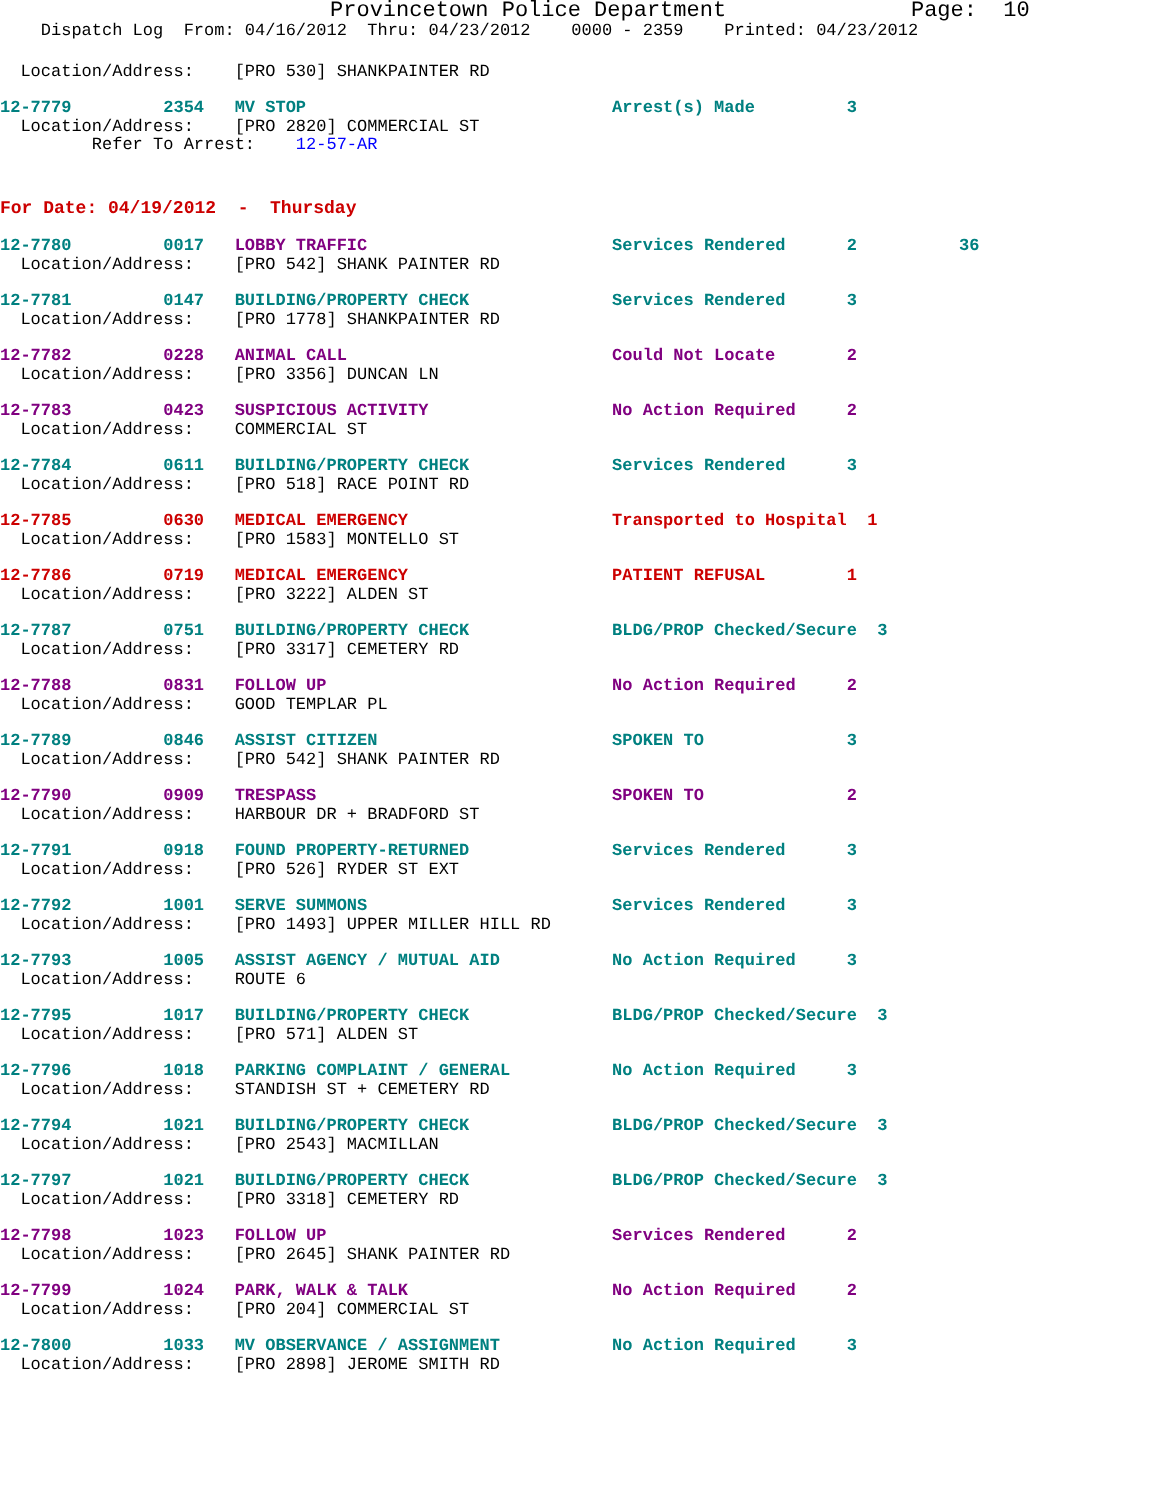Provincetown Police Department Page: 10
Dispatch Log From: 04/16/2012 Thru: 04/23/2012 0000 - 2359 Printed: 04/23/2012
Location/Address: [PRO 530] SHANKPAINTER RD
12-7779 2354 MV STOP Arrest(s) Made 3 Location/Address: [PRO 2820] COMMERCIAL ST Refer To Arrest: 12-57-AR
For Date: 04/19/2012 - Thursday
12-7780 0017 LOBBY TRAFFIC Services Rendered 2 36 Location/Address: [PRO 542] SHANK PAINTER RD
12-7781 0147 BUILDING/PROPERTY CHECK Services Rendered 3 Location/Address: [PRO 1778] SHANKPAINTER RD
12-7782 0228 ANIMAL CALL Could Not Locate 2 Location/Address: [PRO 3356] DUNCAN LN
12-7783 0423 SUSPICIOUS ACTIVITY No Action Required 2 Location/Address: COMMERCIAL ST
12-7784 0611 BUILDING/PROPERTY CHECK Services Rendered 3 Location/Address: [PRO 518] RACE POINT RD
12-7785 0630 MEDICAL EMERGENCY Transported to Hospital 1 Location/Address: [PRO 1583] MONTELLO ST
12-7786 0719 MEDICAL EMERGENCY PATIENT REFUSAL 1 Location/Address: [PRO 3222] ALDEN ST
12-7787 0751 BUILDING/PROPERTY CHECK BLDG/PROP Checked/Secure 3 Location/Address: [PRO 3317] CEMETERY RD
12-7788 0831 FOLLOW UP No Action Required 2 Location/Address: GOOD TEMPLAR PL
12-7789 0846 ASSIST CITIZEN SPOKEN TO 3 Location/Address: [PRO 542] SHANK PAINTER RD
12-7790 0909 TRESPASS SPOKEN TO 2 Location/Address: HARBOUR DR + BRADFORD ST
12-7791 0918 FOUND PROPERTY-RETURNED Services Rendered 3 Location/Address: [PRO 526] RYDER ST EXT
12-7792 1001 SERVE SUMMONS Services Rendered 3 Location/Address: [PRO 1493] UPPER MILLER HILL RD
12-7793 1005 ASSIST AGENCY / MUTUAL AID No Action Required 3 Location/Address: ROUTE 6
12-7795 1017 BUILDING/PROPERTY CHECK BLDG/PROP Checked/Secure 3 Location/Address: [PRO 571] ALDEN ST
12-7796 1018 PARKING COMPLAINT / GENERAL No Action Required 3 Location/Address: STANDISH ST + CEMETERY RD
12-7794 1021 BUILDING/PROPERTY CHECK BLDG/PROP Checked/Secure 3 Location/Address: [PRO 2543] MACMILLAN
12-7797 1021 BUILDING/PROPERTY CHECK BLDG/PROP Checked/Secure 3 Location/Address: [PRO 3318] CEMETERY RD
12-7798 1023 FOLLOW UP Services Rendered 2 Location/Address: [PRO 2645] SHANK PAINTER RD
12-7799 1024 PARK, WALK & TALK No Action Required 2 Location/Address: [PRO 204] COMMERCIAL ST
12-7800 1033 MV OBSERVANCE / ASSIGNMENT No Action Required 3 Location/Address: [PRO 2898] JEROME SMITH RD